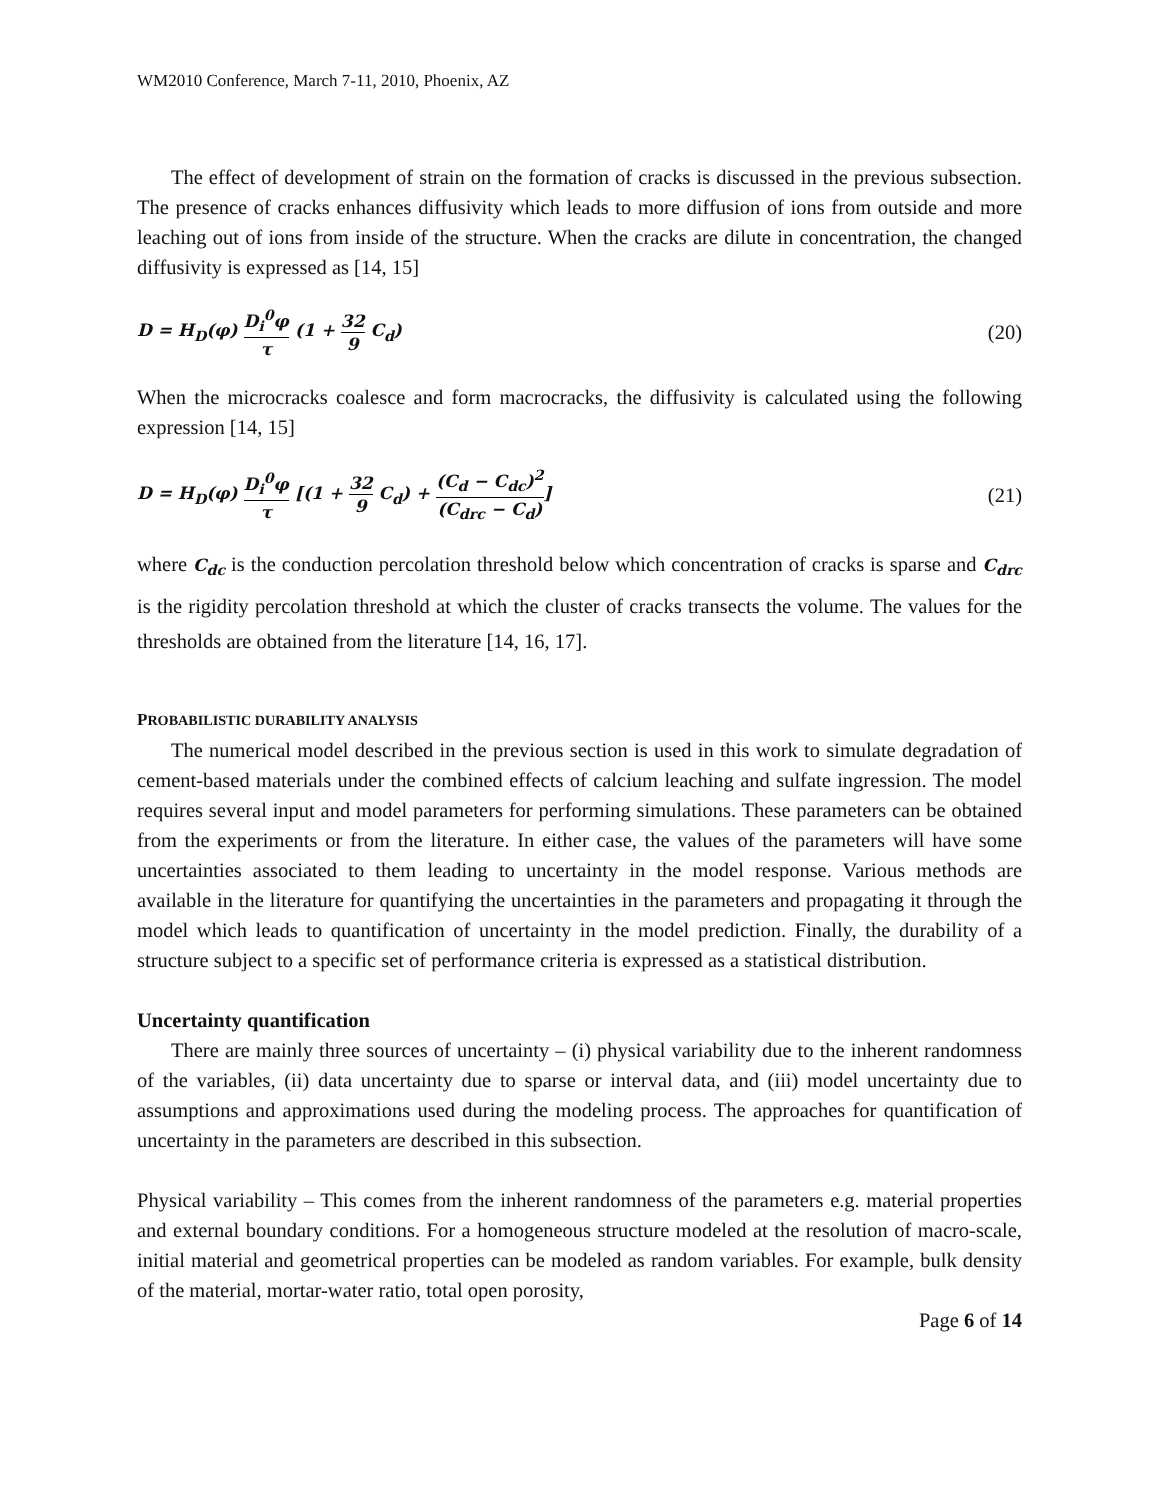WM2010 Conference, March 7-11, 2010, Phoenix, AZ
The effect of development of strain on the formation of cracks is discussed in the previous subsection. The presence of cracks enhances diffusivity which leads to more diffusion of ions from outside and more leaching out of ions from inside of the structure. When the cracks are dilute in concentration, the changed diffusivity is expressed as [14, 15]
D = H<sub>D</sub>(φ) D<sub>i</sub><sup>0</sup>φ τ (1 + 32 9 C<sub>d</sub>)
(20)
When the microcracks coalesce and form macrocracks, the diffusivity is calculated using the following expression [14, 15]
D = H<sub>D</sub>(φ) D<sub>i</sub><sup>0</sup>φ τ [(1 + 32 9 C<sub>d</sub>) + (C<sub>d</sub> − C<sub>dc</sub>)<sup>2</sup> (C<sub>drc</sub> − C<sub>d</sub>)]
(21)
where C<sub>dc</sub> is the conduction percolation threshold below which concentration of cracks is sparse and C<sub>drc</sub> is the rigidity percolation threshold at which the cluster of cracks transects the volume. The values for the thresholds are obtained from the literature [14, 16, 17].
PROBABILISTIC DURABILITY ANALYSIS
The numerical model described in the previous section is used in this work to simulate degradation of cement-based materials under the combined effects of calcium leaching and sulfate ingression. The model requires several input and model parameters for performing simulations. These parameters can be obtained from the experiments or from the literature. In either case, the values of the parameters will have some uncertainties associated to them leading to uncertainty in the model response. Various methods are available in the literature for quantifying the uncertainties in the parameters and propagating it through the model which leads to quantification of uncertainty in the model prediction. Finally, the durability of a structure subject to a specific set of performance criteria is expressed as a statistical distribution.
Uncertainty quantification
There are mainly three sources of uncertainty – (i) physical variability due to the inherent randomness of the variables, (ii) data uncertainty due to sparse or interval data, and (iii) model uncertainty due to assumptions and approximations used during the modeling process. The approaches for quantification of uncertainty in the parameters are described in this subsection.
Physical variability – This comes from the inherent randomness of the parameters e.g. material properties and external boundary conditions. For a homogeneous structure modeled at the resolution of macro-scale, initial material and geometrical properties can be modeled as random variables. For example, bulk density of the material, mortar-water ratio, total open porosity,
Page 6 of 14